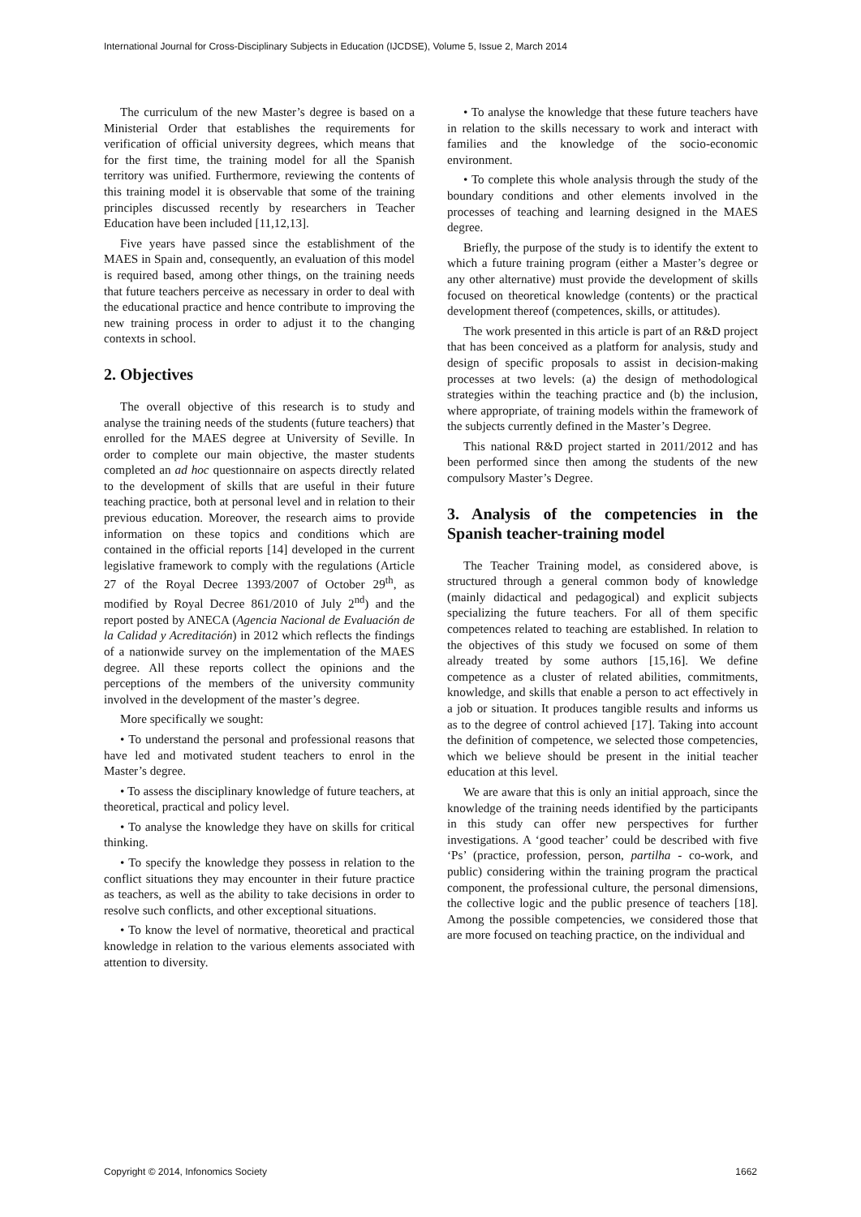International Journal for Cross-Disciplinary Subjects in Education (IJCDSE), Volume 5, Issue 2, March 2014
The curriculum of the new Master’s degree is based on a Ministerial Order that establishes the requirements for verification of official university degrees, which means that for the first time, the training model for all the Spanish territory was unified. Furthermore, reviewing the contents of this training model it is observable that some of the training principles discussed recently by researchers in Teacher Education have been included [11,12,13].
Five years have passed since the establishment of the MAES in Spain and, consequently, an evaluation of this model is required based, among other things, on the training needs that future teachers perceive as necessary in order to deal with the educational practice and hence contribute to improving the new training process in order to adjust it to the changing contexts in school.
2. Objectives
The overall objective of this research is to study and analyse the training needs of the students (future teachers) that enrolled for the MAES degree at University of Seville. In order to complete our main objective, the master students completed an ad hoc questionnaire on aspects directly related to the development of skills that are useful in their future teaching practice, both at personal level and in relation to their previous education. Moreover, the research aims to provide information on these topics and conditions which are contained in the official reports [14] developed in the current legislative framework to comply with the regulations (Article 27 of the Royal Decree 1393/2007 of October 29<sup>th</sup>, as modified by Royal Decree 861/2010 of July 2<sup>nd</sup>) and the report posted by ANECA (Agencia Nacional de Evaluación de la Calidad y Acreditación) in 2012 which reflects the findings of a nationwide survey on the implementation of the MAES degree. All these reports collect the opinions and the perceptions of the members of the university community involved in the development of the master’s degree.
More specifically we sought:
• To understand the personal and professional reasons that have led and motivated student teachers to enrol in the Master’s degree.
• To assess the disciplinary knowledge of future teachers, at theoretical, practical and policy level.
• To analyse the knowledge they have on skills for critical thinking.
• To specify the knowledge they possess in relation to the conflict situations they may encounter in their future practice as teachers, as well as the ability to take decisions in order to resolve such conflicts, and other exceptional situations.
• To know the level of normative, theoretical and practical knowledge in relation to the various elements associated with attention to diversity.
• To analyse the knowledge that these future teachers have in relation to the skills necessary to work and interact with families and the knowledge of the socio-economic environment.
• To complete this whole analysis through the study of the boundary conditions and other elements involved in the processes of teaching and learning designed in the MAES degree.
Briefly, the purpose of the study is to identify the extent to which a future training program (either a Master’s degree or any other alternative) must provide the development of skills focused on theoretical knowledge (contents) or the practical development thereof (competences, skills, or attitudes).
The work presented in this article is part of an R&D project that has been conceived as a platform for analysis, study and design of specific proposals to assist in decision-making processes at two levels: (a) the design of methodological strategies within the teaching practice and (b) the inclusion, where appropriate, of training models within the framework of the subjects currently defined in the Master’s Degree.
This national R&D project started in 2011/2012 and has been performed since then among the students of the new compulsory Master’s Degree.
3. Analysis of the competencies in the Spanish teacher-training model
The Teacher Training model, as considered above, is structured through a general common body of knowledge (mainly didactical and pedagogical) and explicit subjects specializing the future teachers. For all of them specific competences related to teaching are established. In relation to the objectives of this study we focused on some of them already treated by some authors [15,16]. We define competence as a cluster of related abilities, commitments, knowledge, and skills that enable a person to act effectively in a job or situation. It produces tangible results and informs us as to the degree of control achieved [17]. Taking into account the definition of competence, we selected those competencies, which we believe should be present in the initial teacher education at this level.
We are aware that this is only an initial approach, since the knowledge of the training needs identified by the participants in this study can offer new perspectives for further investigations. A ‘good teacher’ could be described with five ‘Ps’ (practice, profession, person, partilha - co-work, and public) considering within the training program the practical component, the professional culture, the personal dimensions, the collective logic and the public presence of teachers [18]. Among the possible competencies, we considered those that are more focused on teaching practice, on the individual and
Copyright © 2014, Infonomics Society 1662